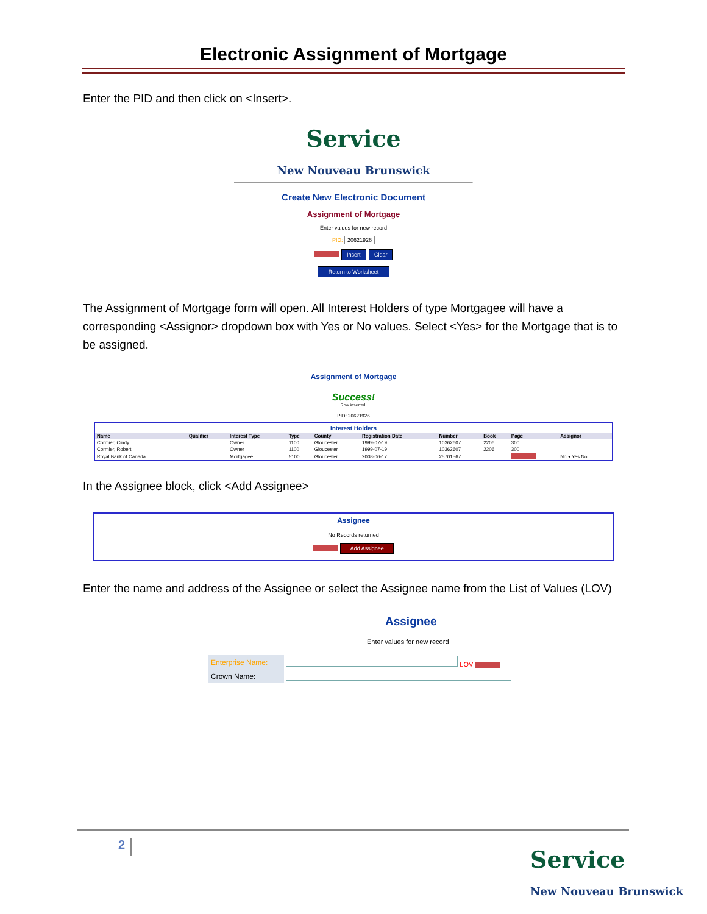Electronic Assignment of Mortgage
Enter the PID and then click on <Insert>.
Service
New Nouveau Brunswick
Create New Electronic Document
Assignment of Mortgage
Enter values for new record
PID: 20621926
Insert Clear
Return to Worksheet
The Assignment of Mortgage form will open. All Interest Holders of type Mortgagee will have a corresponding <Assignor> dropdown box with Yes or No values. Select <Yes> for the Mortgage that is to be assigned.
Assignment of Mortgage
Success!
Row inserted.
PID: 20621926
Interest Holders
| Name | Qualifier | Interest Type | Type | County | Registration Date | Number | Book | Page | Assignor |
| --- | --- | --- | --- | --- | --- | --- | --- | --- | --- |
| Cormier, Cindy | | Owner | 1100 | Gloucester | 1999-07-19 | 10362607 | 2206 | 300 | |
| Cormier, Robert | | Owner | 1100 | Gloucester | 1999-07-19 | 10362607 | 2206 | 300 | |
| Royal Bank of Canada | | Mortgagee | 5100 | Gloucester | 2008-06-17 | 25701567 | | | No ▾ Yes No |
In the Assignee block, click <Add Assignee>
Assignee
No Records returned
Add Assignee
Enter the name and address of the Assignee or select the Assignee name from the List of Values (LOV)
Assignee
Enter values for new record
| Enterprise Name: | LOV |
| Crown Name: | |
2
Service
New Nouveau Brunswick